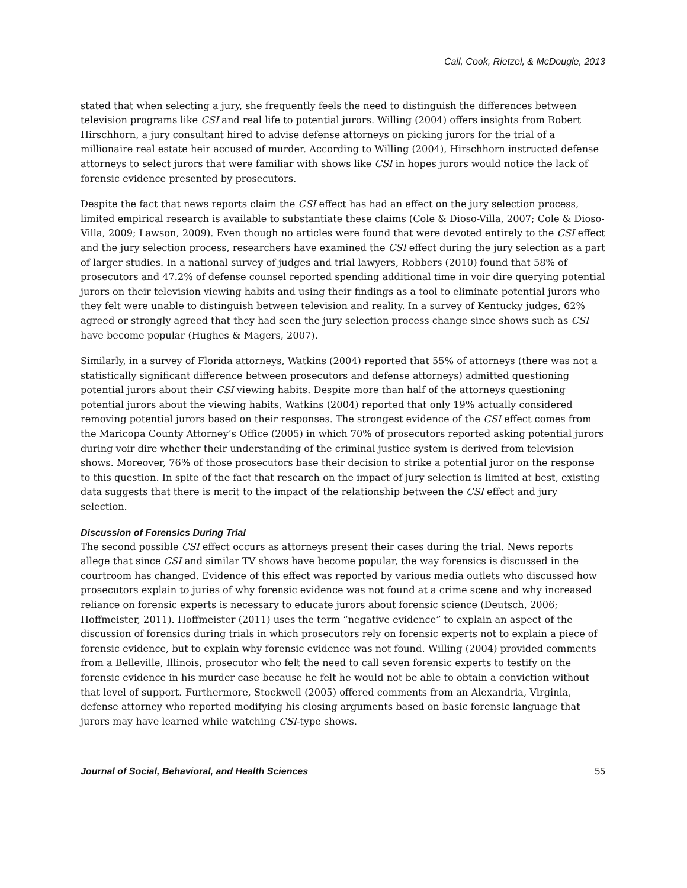Call, Cook, Rietzel, & McDougle, 2013
stated that when selecting a jury, she frequently feels the need to distinguish the differences between television programs like CSI and real life to potential jurors. Willing (2004) offers insights from Robert Hirschhorn, a jury consultant hired to advise defense attorneys on picking jurors for the trial of a millionaire real estate heir accused of murder. According to Willing (2004), Hirschhorn instructed defense attorneys to select jurors that were familiar with shows like CSI in hopes jurors would notice the lack of forensic evidence presented by prosecutors.
Despite the fact that news reports claim the CSI effect has had an effect on the jury selection process, limited empirical research is available to substantiate these claims (Cole & Dioso-Villa, 2007; Cole & Dioso-Villa, 2009; Lawson, 2009). Even though no articles were found that were devoted entirely to the CSI effect and the jury selection process, researchers have examined the CSI effect during the jury selection as a part of larger studies. In a national survey of judges and trial lawyers, Robbers (2010) found that 58% of prosecutors and 47.2% of defense counsel reported spending additional time in voir dire querying potential jurors on their television viewing habits and using their findings as a tool to eliminate potential jurors who they felt were unable to distinguish between television and reality. In a survey of Kentucky judges, 62% agreed or strongly agreed that they had seen the jury selection process change since shows such as CSI have become popular (Hughes & Magers, 2007).
Similarly, in a survey of Florida attorneys, Watkins (2004) reported that 55% of attorneys (there was not a statistically significant difference between prosecutors and defense attorneys) admitted questioning potential jurors about their CSI viewing habits. Despite more than half of the attorneys questioning potential jurors about the viewing habits, Watkins (2004) reported that only 19% actually considered removing potential jurors based on their responses. The strongest evidence of the CSI effect comes from the Maricopa County Attorney’s Office (2005) in which 70% of prosecutors reported asking potential jurors during voir dire whether their understanding of the criminal justice system is derived from television shows. Moreover, 76% of those prosecutors base their decision to strike a potential juror on the response to this question. In spite of the fact that research on the impact of jury selection is limited at best, existing data suggests that there is merit to the impact of the relationship between the CSI effect and jury selection.
Discussion of Forensics During Trial
The second possible CSI effect occurs as attorneys present their cases during the trial. News reports allege that since CSI and similar TV shows have become popular, the way forensics is discussed in the courtroom has changed. Evidence of this effect was reported by various media outlets who discussed how prosecutors explain to juries of why forensic evidence was not found at a crime scene and why increased reliance on forensic experts is necessary to educate jurors about forensic science (Deutsch, 2006; Hoffmeister, 2011). Hoffmeister (2011) uses the term “negative evidence” to explain an aspect of the discussion of forensics during trials in which prosecutors rely on forensic experts not to explain a piece of forensic evidence, but to explain why forensic evidence was not found. Willing (2004) provided comments from a Belleville, Illinois, prosecutor who felt the need to call seven forensic experts to testify on the forensic evidence in his murder case because he felt he would not be able to obtain a conviction without that level of support. Furthermore, Stockwell (2005) offered comments from an Alexandria, Virginia, defense attorney who reported modifying his closing arguments based on basic forensic language that jurors may have learned while watching CSI-type shows.
Journal of Social, Behavioral, and Health Sciences 55